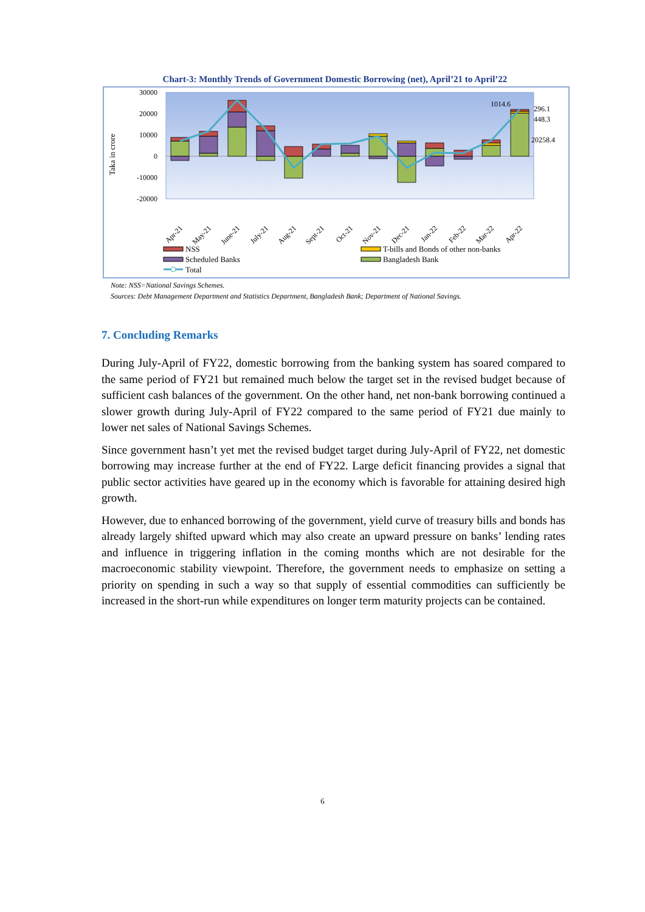Chart-3: Monthly Trends of Government Domestic Borrowing (net), April’21 to April’22
30000
20000
10000
0
-10000
-20000
Taka in crore
1014.6
296.1
448.3
20258.4
Apr-21
May-21
June-21
July-21
Aug-21
Sept-21
Oct-21
Nov-21
Dec-21
Jan-22
Feb-22
Mar-22
Apr-22
NSS
T-bills and Bonds of other non-banks
Scheduled Banks
Bangladesh Bank
Total
Note: NSS=National Savings Schemes.
Sources: Debt Management Department and Statistics Department, Bangladesh Bank; Department of National Savings.
7. Concluding Remarks
During July-April of FY22, domestic borrowing from the banking system has soared compared to the same period of FY21 but remained much below the target set in the revised budget because of sufficient cash balances of the government. On the other hand, net non-bank borrowing continued a slower growth during July-April of FY22 compared to the same period of FY21 due mainly to lower net sales of National Savings Schemes.
Since government hasn’t yet met the revised budget target during July-April of FY22, net domestic borrowing may increase further at the end of FY22. Large deficit financing provides a signal that public sector activities have geared up in the economy which is favorable for attaining desired high growth.
However, due to enhanced borrowing of the government, yield curve of treasury bills and bonds has already largely shifted upward which may also create an upward pressure on banks’ lending rates and influence in triggering inflation in the coming months which are not desirable for the macroeconomic stability viewpoint. Therefore, the government needs to emphasize on setting a priority on spending in such a way so that supply of essential commodities can sufficiently be increased in the short-run while expenditures on longer term maturity projects can be contained.
6